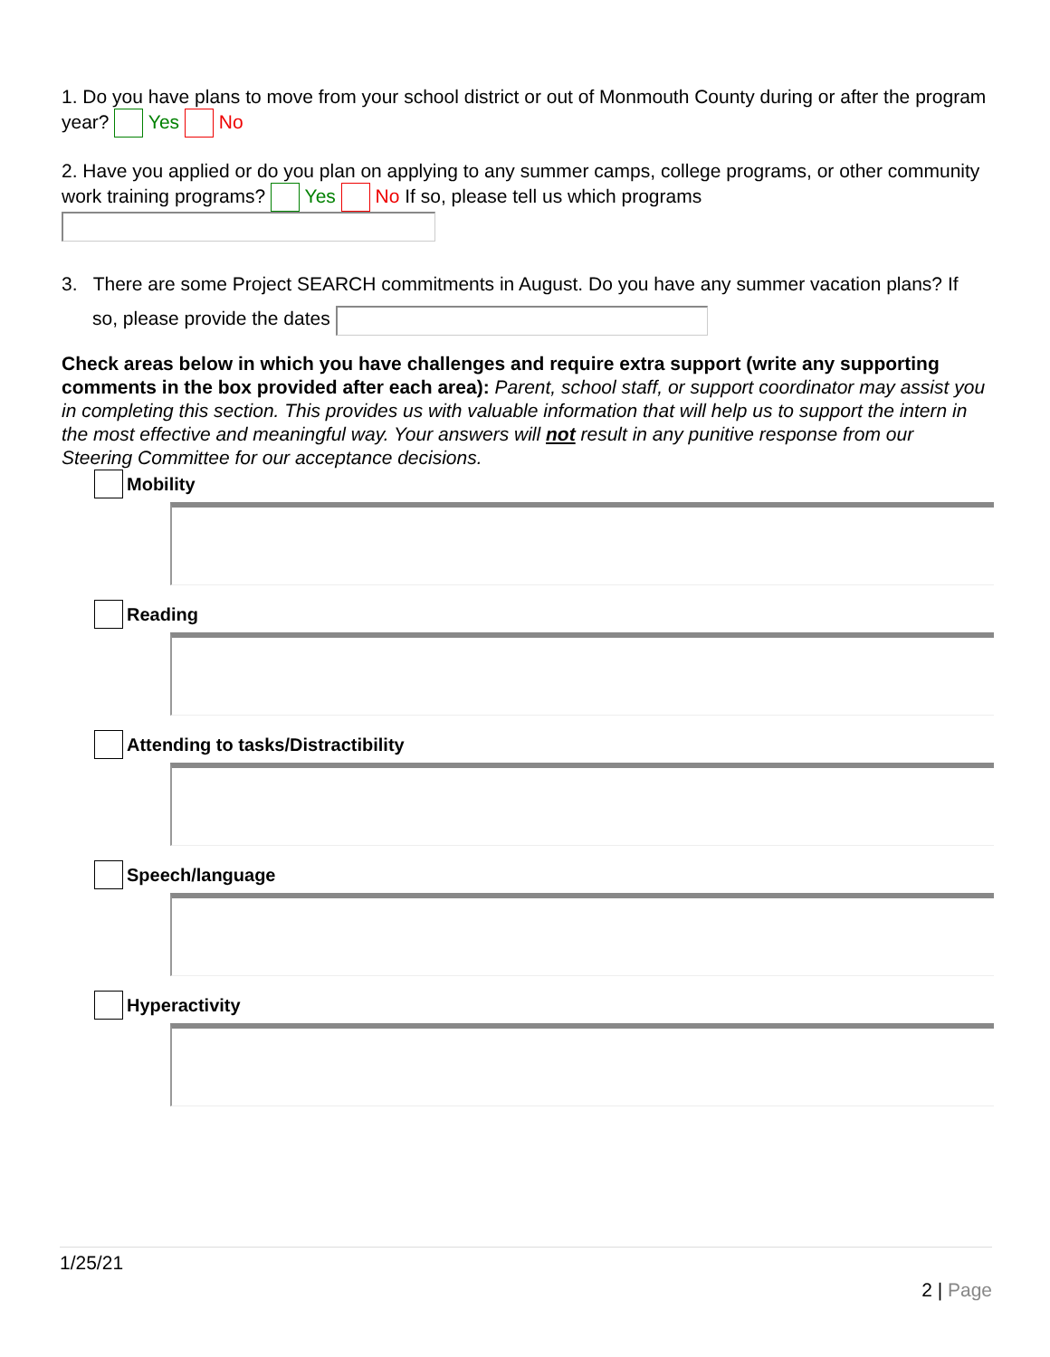1. Do you have plans to move from your school district or out of Monmouth County during or after the program year? Yes No
2. Have you applied or do you plan on applying to any summer camps, college programs, or other community work training programs? Yes No If so, please tell us which programs
3. There are some Project SEARCH commitments in August. Do you have any summer vacation plans? If so, please provide the dates
Check areas below in which you have challenges and require extra support (write any supporting comments in the box provided after each area): Parent, school staff, or support coordinator may assist you in completing this section. This provides us with valuable information that will help us to support the intern in the most effective and meaningful way. Your answers will not result in any punitive response from our Steering Committee for our acceptance decisions.
Mobility
Reading
Attending to tasks/Distractibility
Speech/language
Hyperactivity
1/25/21
2 | Page